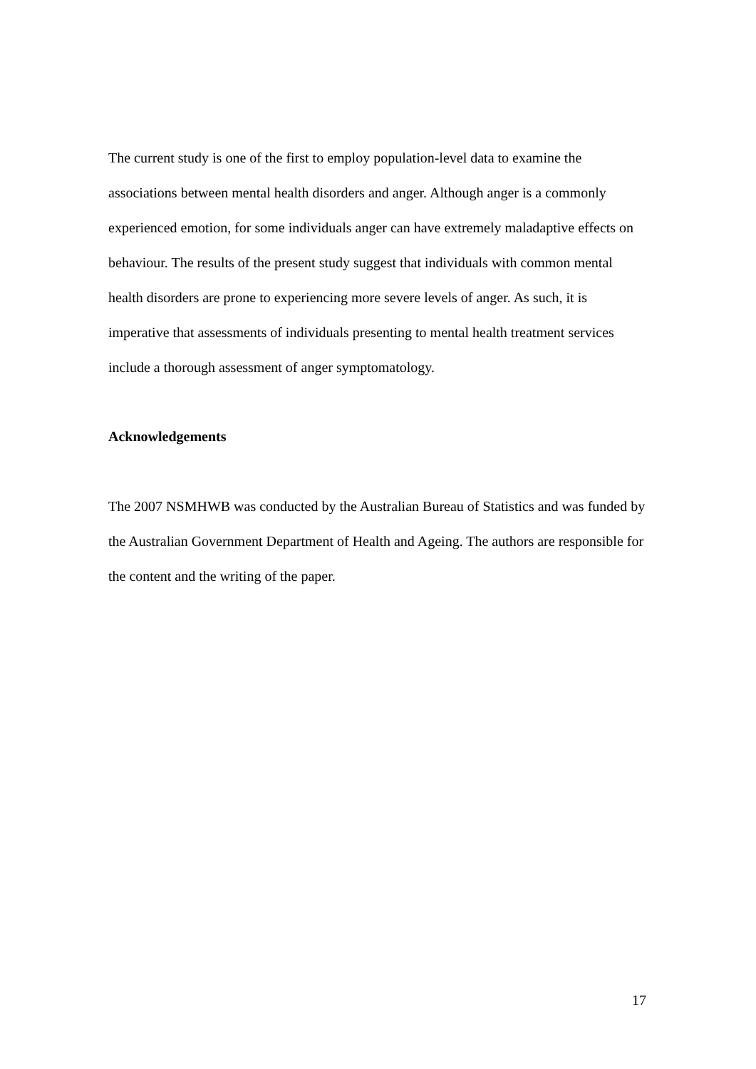The current study is one of the first to employ population-level data to examine the associations between mental health disorders and anger. Although anger is a commonly experienced emotion, for some individuals anger can have extremely maladaptive effects on behaviour. The results of the present study suggest that individuals with common mental health disorders are prone to experiencing more severe levels of anger. As such, it is imperative that assessments of individuals presenting to mental health treatment services include a thorough assessment of anger symptomatology.
Acknowledgements
The 2007 NSMHWB was conducted by the Australian Bureau of Statistics and was funded by the Australian Government Department of Health and Ageing. The authors are responsible for the content and the writing of the paper.
17